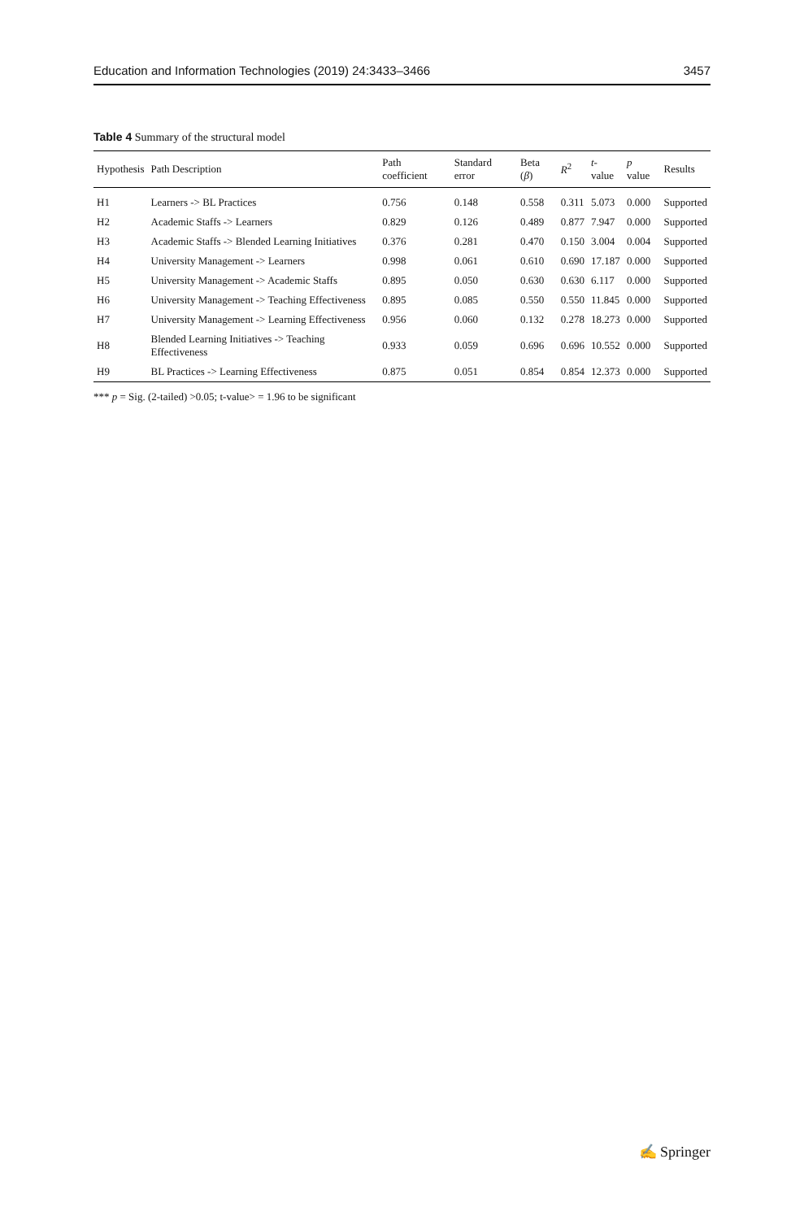Education and Information Technologies (2019) 24:3433–3466 3457
Table 4 Summary of the structural model
| Hypothesis | Path Description | Path coefficient | Standard error | Beta ( β ) | R<sup>2</sup> | t -value | p value | Results |
| --- | --- | --- | --- | --- | --- | --- | --- | --- |
| H1 | Learners -> BL Practices | 0.756 | 0.148 | 0.558 | 0.311 | 5.073 | 0.000 | Supported |
| H2 | Academic Staffs -> Learners | 0.829 | 0.126 | 0.489 | 0.877 | 7.947 | 0.000 | Supported |
| H3 | Academic Staffs -> Blended Learning Initiatives | 0.376 | 0.281 | 0.470 | 0.150 | 3.004 | 0.004 | Supported |
| H4 | University Management -> Learners | 0.998 | 0.061 | 0.610 | 0.690 | 17.187 | 0.000 | Supported |
| H5 | University Management -> Academic Staffs | 0.895 | 0.050 | 0.630 | 0.630 | 6.117 | 0.000 | Supported |
| H6 | University Management -> Teaching Effectiveness | 0.895 | 0.085 | 0.550 | 0.550 | 11.845 | 0.000 | Supported |
| H7 | University Management -> Learning Effectiveness | 0.956 | 0.060 | 0.132 | 0.278 | 18.273 | 0.000 | Supported |
| H8 | Blended Learning Initiatives -> Teaching Effectiveness | 0.933 | 0.059 | 0.696 | 0.696 | 10.552 | 0.000 | Supported |
| H9 | BL Practices -> Learning Effectiveness | 0.875 | 0.051 | 0.854 | 0.854 | 12.373 | 0.000 | Supported |
*** p = Sig. (2-tailed) >0.05; t-value> = 1.96 to be significant
✍ Springer